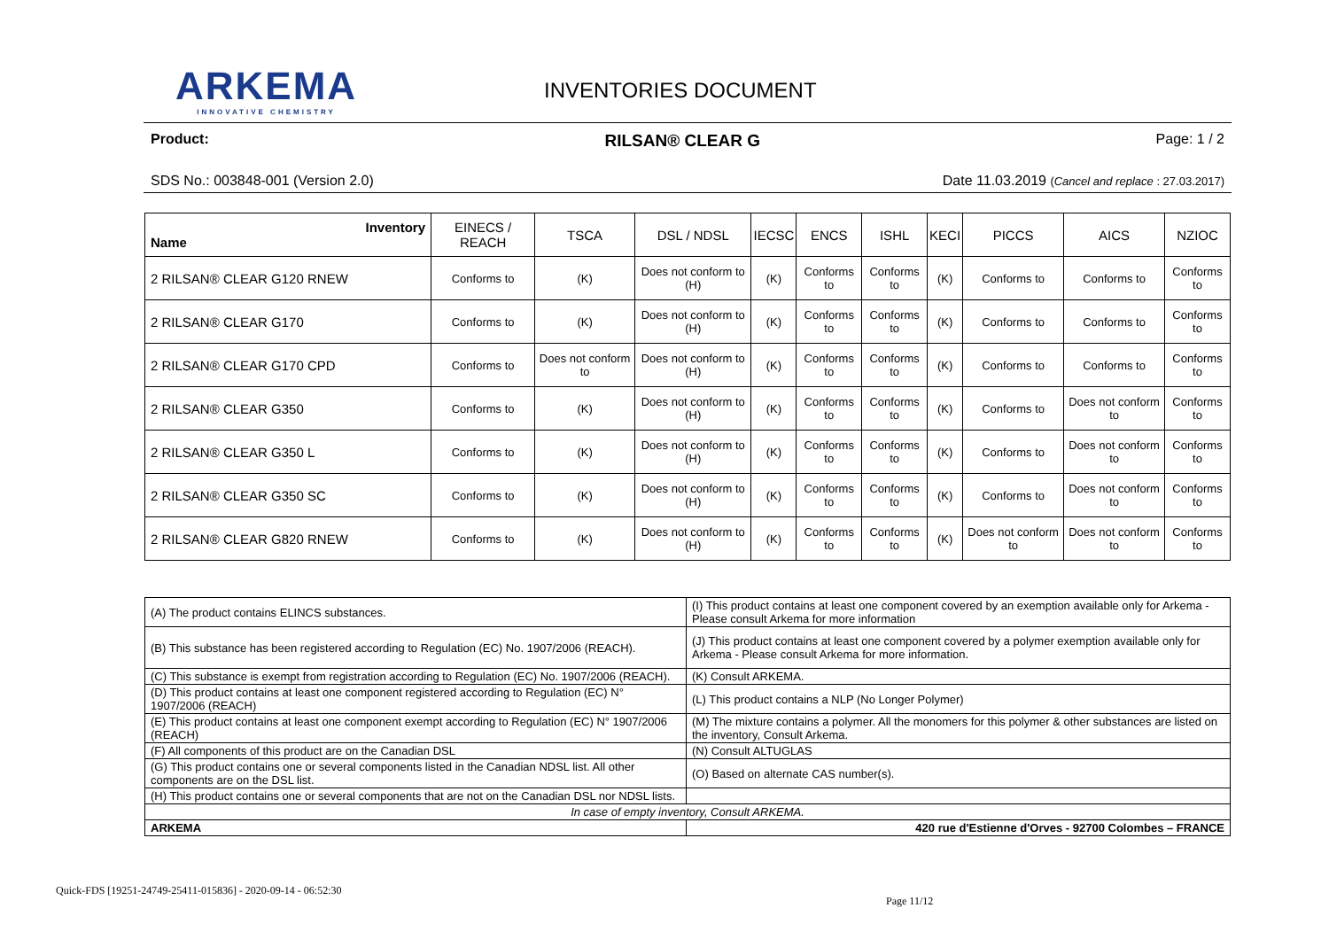ARKEMA
INNOVATIVE CHEMISTRY
INVENTORIES DOCUMENT
Product: RILSAN® CLEAR G Page: 1 / 2
SDS No.: 003848-001 (Version 2.0) Date 11.03.2019 (Cancel and replace : 27.03.2017)
| Inventory Name | EINECS / REACH | TSCA | DSL / NDSL | IECSC | ENCS | ISHL | KECI | PICCS | AICS | NZIOC |
| --- | --- | --- | --- | --- | --- | --- | --- | --- | --- | --- |
| 2 RILSAN® CLEAR G120 RNEW | Conforms to | (K) | Does not conform to (H) | (K) | Conforms to | Conforms to | (K) | Conforms to | Conforms to | Conforms to |
| 2 RILSAN® CLEAR G170 | Conforms to | (K) | Does not conform to (H) | (K) | Conforms to | Conforms to | (K) | Conforms to | Conforms to | Conforms to |
| 2 RILSAN® CLEAR G170 CPD | Conforms to | Does not conform to | Does not conform to (H) | (K) | Conforms to | Conforms to | (K) | Conforms to | Conforms to | Conforms to |
| 2 RILSAN® CLEAR G350 | Conforms to | (K) | Does not conform to (H) | (K) | Conforms to | Conforms to | (K) | Conforms to | Does not conform to | Conforms to |
| 2 RILSAN® CLEAR G350 L | Conforms to | (K) | Does not conform to (H) | (K) | Conforms to | Conforms to | (K) | Conforms to | Does not conform to | Conforms to |
| 2 RILSAN® CLEAR G350 SC | Conforms to | (K) | Does not conform to (H) | (K) | Conforms to | Conforms to | (K) | Conforms to | Does not conform to | Conforms to |
| 2 RILSAN® CLEAR G820 RNEW | Conforms to | (K) | Does not conform to (H) | (K) | Conforms to | Conforms to | (K) | Does not conform to | Does not conform to | Conforms to |
| (A) The product contains ELINCS substances. | (I) This product contains at least one component covered by an exemption available only for Arkema - Please consult Arkema for more information |
| (B) This substance has been registered according to Regulation (EC) No. 1907/2006 (REACH). | (J) This product contains at least one component covered by a polymer exemption available only for Arkema - Please consult Arkema for more information. |
| (C) This substance is exempt from registration according to Regulation (EC) No. 1907/2006 (REACH). | (K) Consult ARKEMA. |
| (D) This product contains at least one component registered according to Regulation (EC) N° 1907/2006 (REACH) | (L) This product contains a NLP (No Longer Polymer) |
| (E) This product contains at least one component exempt according to Regulation (EC) N° 1907/2006 (REACH) | (M) The mixture contains a polymer. All the monomers for this polymer & other substances are listed on the inventory, Consult Arkema. |
| (F) All components of this product are on the Canadian DSL | (N) Consult ALTUGLAS |
| (G) This product contains one or several components listed in the Canadian NDSL list. All other components are on the DSL list. | (O) Based on alternate CAS number(s). |
| (H) This product contains one or several components that are not on the Canadian DSL nor NDSL lists. | |
| In case of empty inventory, Consult ARKEMA. | |
| ARKEMA | 420 rue d'Estienne d'Orves - 92700 Colombes – FRANCE |
Quick-FDS [19251-24749-25411-015836] - 2020-09-14 - 06:52:30
Page 11/12